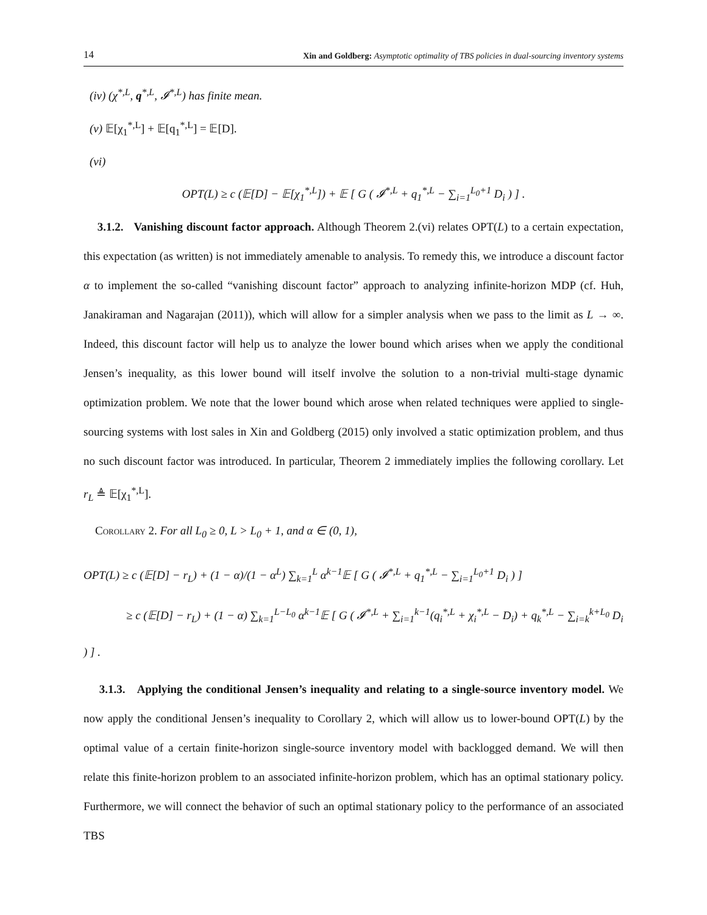14 Xin and Goldberg: Asymptotic optimality of TBS policies in dual-sourcing inventory systems
(iv) (χ<sup>*,L</sup>, q<sup>*,L</sup>, 𝓘<sup>*,L</sup>) has finite mean.
(v) 𝔼[χ<sub>1</sub><sup>*,L</sup>] + 𝔼[q<sub>1</sub><sup>*,L</sup>] = 𝔼[D].
(vi)
OPT(L) ≥ c (𝔼[D] − 𝔼[χ<sub>1</sub><sup>*,L</sup>]) + 𝔼 [ G ( 𝓘<sup>*,L</sup> + q<sub>1</sub><sup>*,L</sup> − ∑<sub>i=1</sub><sup>L<sub>0</sub>+1</sup> D<sub>i</sub> ) ] .
3.1.2. Vanishing discount factor approach. Although Theorem 2.(vi) relates OPT(L) to a certain expectation, this expectation (as written) is not immediately amenable to analysis. To remedy this, we introduce a discount factor α to implement the so-called “vanishing discount factor” approach to analyzing infinite-horizon MDP (cf. Huh, Janakiraman and Nagarajan (2011)), which will allow for a simpler analysis when we pass to the limit as L → ∞. Indeed, this discount factor will help us to analyze the lower bound which arises when we apply the conditional Jensen’s inequality, as this lower bound will itself involve the solution to a non-trivial multi-stage dynamic optimization problem. We note that the lower bound which arose when related techniques were applied to single-sourcing systems with lost sales in Xin and Goldberg (2015) only involved a static optimization problem, and thus no such discount factor was introduced. In particular, Theorem 2 immediately implies the following corollary. Let r<sub>L</sub> ≜ 𝔼[χ<sub>1</sub><sup>*,L</sup>].
Corollary 2. For all L<sub>0</sub> ≥ 0, L > L<sub>0</sub> + 1, and α ∈ (0, 1),
OPT(L) ≥ c (𝔼[D] − r<sub>L</sub>) + (1 − α)/(1 − α<sup>L</sup>) ∑<sub>k=1</sub><sup>L</sup> α<sup>k−1</sup>𝔼 [ G ( 𝓘<sup>*,L</sup> + q<sub>1</sub><sup>*,L</sup> − ∑<sub>i=1</sub><sup>L<sub>0</sub>+1</sup> D<sub>i</sub> ) ]
≥ c (𝔼[D] − r<sub>L</sub>) + (1 − α) ∑<sub>k=1</sub><sup>L−L<sub>0</sub></sup> α<sup>k−1</sup>𝔼 [ G ( 𝓘<sup>*,L</sup> + ∑<sub>i=1</sub><sup>k−1</sup>(q<sub>i</sub><sup>*,L</sup> + χ<sub>i</sub><sup>*,L</sup> − D<sub>i</sub>) + q<sub>k</sub><sup>*,L</sup> − ∑<sub>i=k</sub><sup>k+L<sub>0</sub></sup> D<sub>i</sub> ) ] .
3.1.3. Applying the conditional Jensen’s inequality and relating to a single-source inventory model. We now apply the conditional Jensen’s inequality to Corollary 2, which will allow us to lower-bound OPT(L) by the optimal value of a certain finite-horizon single-source inventory model with backlogged demand. We will then relate this finite-horizon problem to an associated infinite-horizon problem, which has an optimal stationary policy. Furthermore, we will connect the behavior of such an optimal stationary policy to the performance of an associated TBS